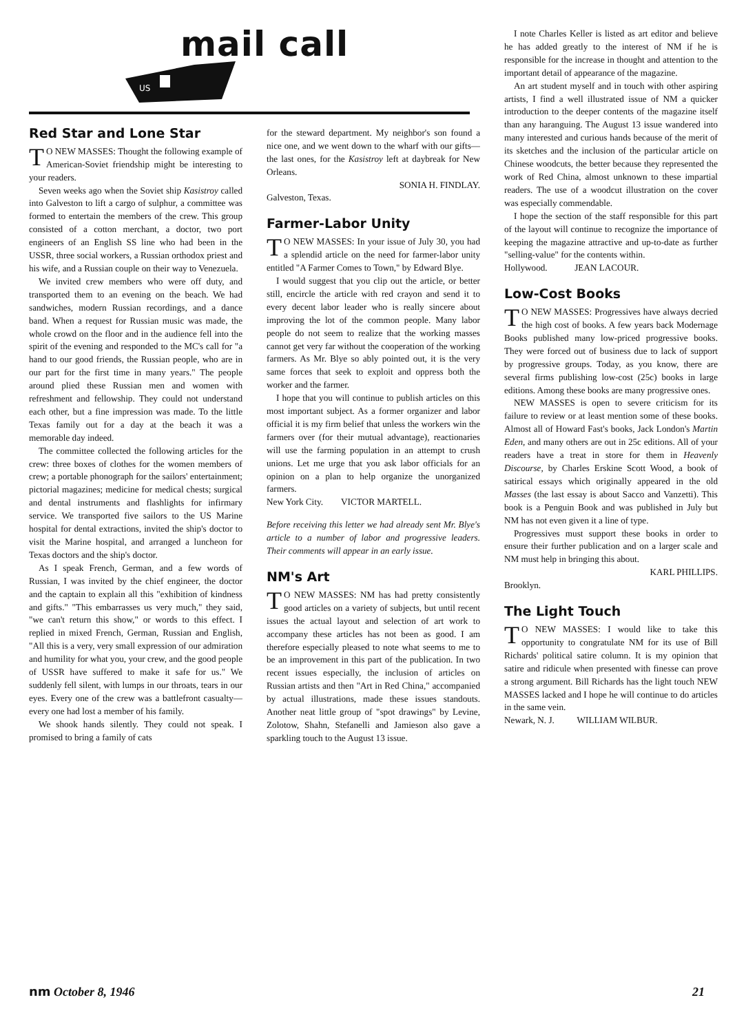mail call
US
Red Star and Lone Star
TO NEW MASSES: Thought the following example of American-Soviet friendship might be interesting to your readers.
Seven weeks ago when the Soviet ship Kasistroy called into Galveston to lift a cargo of sulphur, a committee was formed to entertain the members of the crew. This group consisted of a cotton merchant, a doctor, two port engineers of an English SS line who had been in the USSR, three social workers, a Russian orthodox priest and his wife, and a Russian couple on their way to Venezuela.
We invited crew members who were off duty, and transported them to an evening on the beach. We had sandwiches, modern Russian recordings, and a dance band. When a request for Russian music was made, the whole crowd on the floor and in the audience fell into the spirit of the evening and responded to the MC's call for "a hand to our good friends, the Russian people, who are in our part for the first time in many years." The people around plied these Russian men and women with refreshment and fellowship. They could not understand each other, but a fine impression was made. To the little Texas family out for a day at the beach it was a memorable day indeed.
The committee collected the following articles for the crew: three boxes of clothes for the women members of crew; a portable phonograph for the sailors' entertainment; pictorial magazines; medicine for medical chests; surgical and dental instruments and flashlights for infirmary service. We transported five sailors to the US Marine hospital for dental extractions, invited the ship's doctor to visit the Marine hospital, and arranged a luncheon for Texas doctors and the ship's doctor.
As I speak French, German, and a few words of Russian, I was invited by the chief engineer, the doctor and the captain to explain all this "exhibition of kindness and gifts." "This embarrasses us very much," they said, "we can't return this show," or words to this effect. I replied in mixed French, German, Russian and English, "All this is a very, very small expression of our admiration and humility for what you, your crew, and the good people of USSR have suffered to make it safe for us." We suddenly fell silent, with lumps in our throats, tears in our eyes. Every one of the crew was a battlefront casualty—every one had lost a member of his family.
We shook hands silently. They could not speak. I promised to bring a family of cats
for the steward department. My neighbor's son found a nice one, and we went down to the wharf with our gifts—the last ones, for the Kasistroy left at daybreak for New Orleans.
SONIA H. FINDLAY.
Galveston, Texas.
Farmer-Labor Unity
TO NEW MASSES: In your issue of July 30, you had a splendid article on the need for farmer-labor unity entitled "A Farmer Comes to Town," by Edward Blye.
I would suggest that you clip out the article, or better still, encircle the article with red crayon and send it to every decent labor leader who is really sincere about improving the lot of the common people. Many labor people do not seem to realize that the working masses cannot get very far without the cooperation of the working farmers. As Mr. Blye so ably pointed out, it is the very same forces that seek to exploit and oppress both the worker and the farmer.
I hope that you will continue to publish articles on this most important subject. As a former organizer and labor official it is my firm belief that unless the workers win the farmers over (for their mutual advantage), reactionaries will use the farming population in an attempt to crush unions. Let me urge that you ask labor officials for an opinion on a plan to help organize the unorganized farmers.
New York City. VICTOR MARTELL.
Before receiving this letter we had already sent Mr. Blye's article to a number of labor and progressive leaders. Their comments will appear in an early issue.
NM's Art
TO NEW MASSES: NM has had pretty consistently good articles on a variety of subjects, but until recent issues the actual layout and selection of art work to accompany these articles has not been as good. I am therefore especially pleased to note what seems to me to be an improvement in this part of the publication. In two recent issues especially, the inclusion of articles on Russian artists and then "Art in Red China," accompanied by actual illustrations, made these issues standouts. Another neat little group of "spot drawings" by Levine, Zolotow, Shahn, Stefanelli and Jamieson also gave a sparkling touch to the August 13 issue.
I note Charles Keller is listed as art editor and believe he has added greatly to the interest of NM if he is responsible for the increase in thought and attention to the important detail of appearance of the magazine.
An art student myself and in touch with other aspiring artists, I find a well illustrated issue of NM a quicker introduction to the deeper contents of the magazine itself than any haranguing. The August 13 issue wandered into many interested and curious hands because of the merit of its sketches and the inclusion of the particular article on Chinese woodcuts, the better because they represented the work of Red China, almost unknown to these impartial readers. The use of a woodcut illustration on the cover was especially commendable.
I hope the section of the staff responsible for this part of the layout will continue to recognize the importance of keeping the magazine attractive and up-to-date as further "selling-value" for the contents within.
Hollywood. JEAN LACOUR.
Low-Cost Books
TO NEW MASSES: Progressives have always decried the high cost of books. A few years back Modernage Books published many low-priced progressive books. They were forced out of business due to lack of support by progressive groups. Today, as you know, there are several firms publishing low-cost (25c) books in large editions. Among these books are many progressive ones.
NEW MASSES is open to severe criticism for its failure to review or at least mention some of these books. Almost all of Howard Fast's books, Jack London's Martin Eden, and many others are out in 25c editions. All of your readers have a treat in store for them in Heavenly Discourse, by Charles Erskine Scott Wood, a book of satirical essays which originally appeared in the old Masses (the last essay is about Sacco and Vanzetti). This book is a Penguin Book and was published in July but NM has not even given it a line of type.
Progressives must support these books in order to ensure their further publication and on a larger scale and NM must help in bringing this about.
KARL PHILLIPS.
Brooklyn.
The Light Touch
TO NEW MASSES: I would like to take this opportunity to congratulate NM for its use of Bill Richards' political satire column. It is my opinion that satire and ridicule when presented with finesse can prove a strong argument. Bill Richards has the light touch NEW MASSES lacked and I hope he will continue to do articles in the same vein.
Newark, N. J. WILLIAM WILBUR.
nm October 8, 1946 21